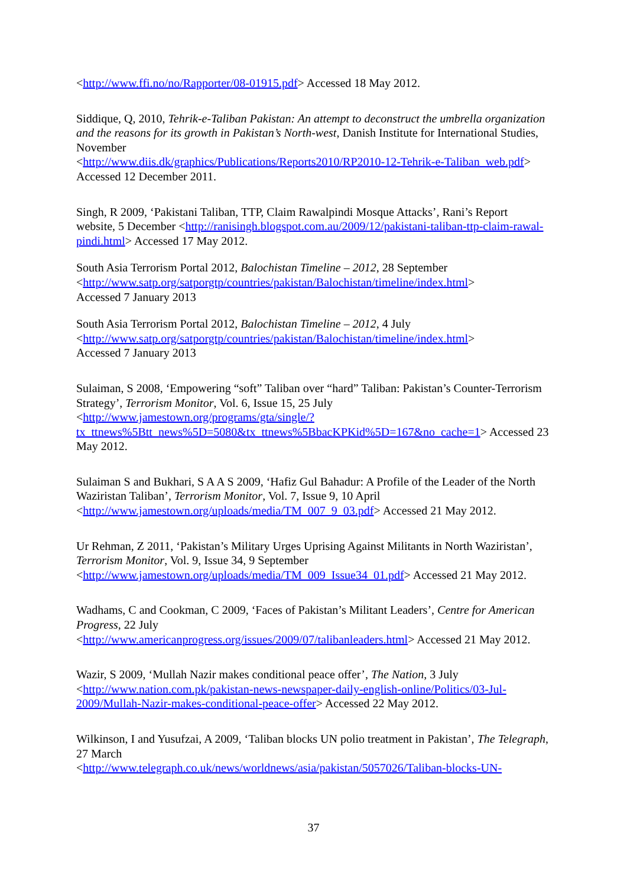<http://www.ffi.no/no/Rapporter/08-01915.pdf> Accessed 18 May 2012.
Siddique, Q, 2010, Tehrik-e-Taliban Pakistan: An attempt to deconstruct the umbrella organization and the reasons for its growth in Pakistan’s North-west, Danish Institute for International Studies, November
<http://www.diis.dk/graphics/Publications/Reports2010/RP2010-12-Tehrik-e-Taliban_web.pdf> Accessed 12 December 2011.
Singh, R 2009, ‘Pakistani Taliban, TTP, Claim Rawalpindi Mosque Attacks’, Rani’s Report website, 5 December <http://ranisingh.blogspot.com.au/2009/12/pakistani-taliban-ttp-claim-rawal-pindi.html> Accessed 17 May 2012.
South Asia Terrorism Portal 2012, Balochistan Timeline – 2012, 28 September
<http://www.satp.org/satporgtp/countries/pakistan/Balochistan/timeline/index.html>
Accessed 7 January 2013
South Asia Terrorism Portal 2012, Balochistan Timeline – 2012, 4 July
<http://www.satp.org/satporgtp/countries/pakistan/Balochistan/timeline/index.html>
Accessed 7 January 2013
Sulaiman, S 2008, ‘Empowering “soft” Taliban over “hard” Taliban: Pakistan’s Counter-Terrorism Strategy’, Terrorism Monitor, Vol. 6, Issue 15, 25 July
<http://www.jamestown.org/programs/gta/single/?tx_ttnews%5Btt_news%5D=5080&tx_ttnews%5BbacKPKid%5D=167&no_cache=1> Accessed 23 May 2012.
Sulaiman S and Bukhari, S A A S 2009, ‘Hafiz Gul Bahadur: A Profile of the Leader of the North Waziristan Taliban’, Terrorism Monitor, Vol. 7, Issue 9, 10 April
<http://www.jamestown.org/uploads/media/TM_007_9_03.pdf> Accessed 21 May 2012.
Ur Rehman, Z 2011, ‘Pakistan’s Military Urges Uprising Against Militants in North Waziristan’, Terrorism Monitor, Vol. 9, Issue 34, 9 September
<http://www.jamestown.org/uploads/media/TM_009_Issue34_01.pdf> Accessed 21 May 2012.
Wadhams, C and Cookman, C 2009, ‘Faces of Pakistan’s Militant Leaders’, Centre for American Progress, 22 July
<http://www.americanprogress.org/issues/2009/07/talibanleaders.html> Accessed 21 May 2012.
Wazir, S 2009, ‘Mullah Nazir makes conditional peace offer’, The Nation, 3 July
<http://www.nation.com.pk/pakistan-news-newspaper-daily-english-online/Politics/03-Jul-2009/Mullah-Nazir-makes-conditional-peace-offer> Accessed 22 May 2012.
Wilkinson, I and Yusufzai, A 2009, ‘Taliban blocks UN polio treatment in Pakistan’, The Telegraph, 27 March
<http://www.telegraph.co.uk/news/worldnews/asia/pakistan/5057026/Taliban-blocks-UN-
37